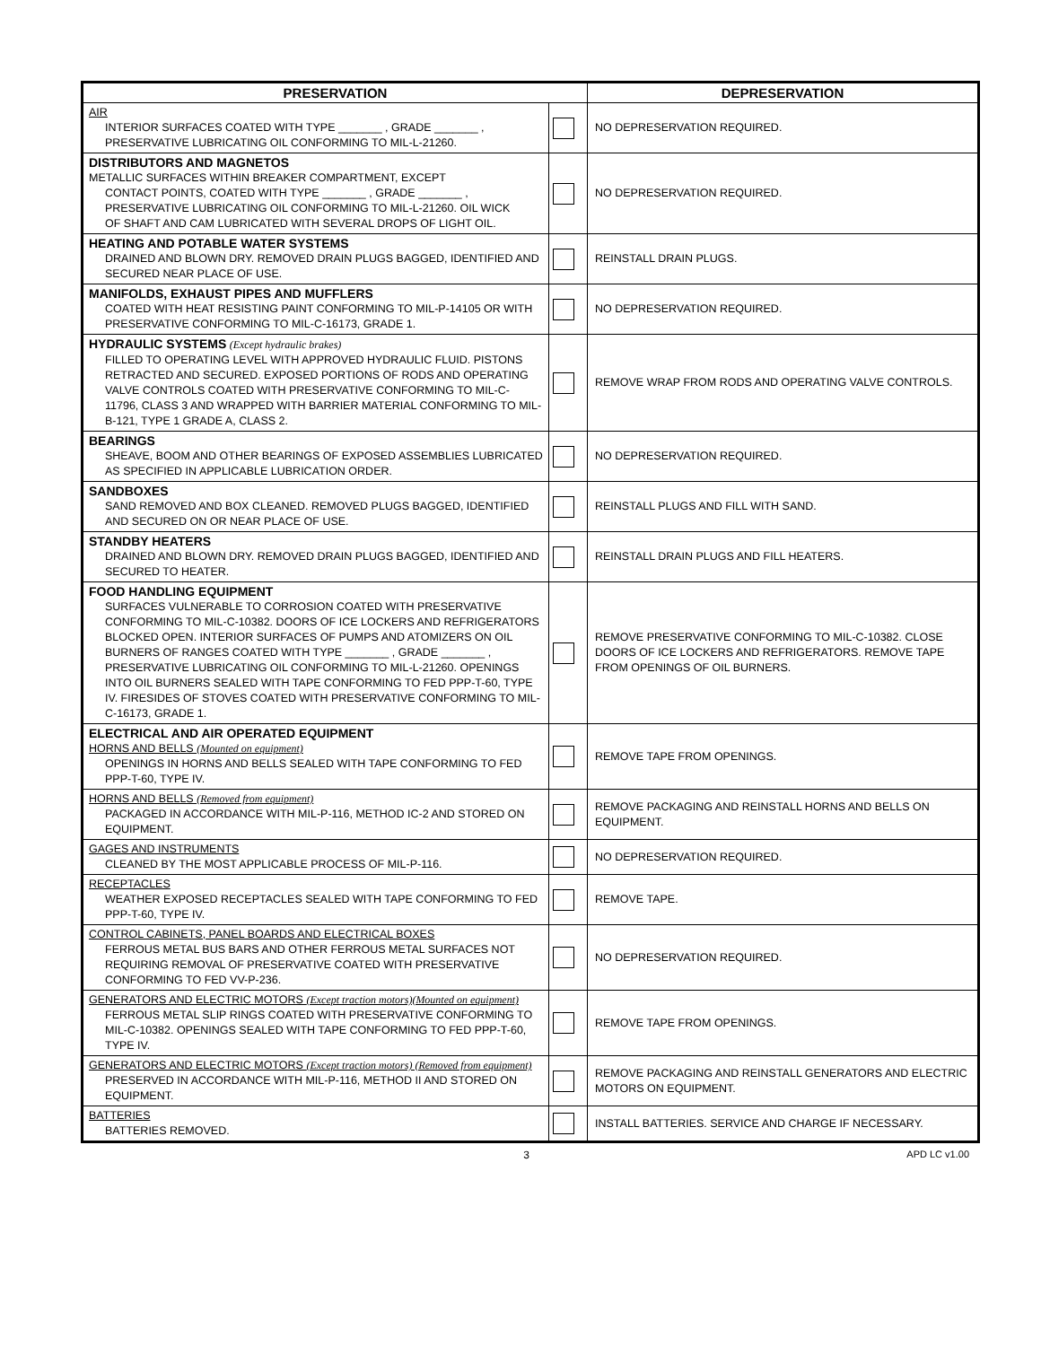| PRESERVATION | | DEPRESERVATION |
| --- | --- | --- |
| AIR INTERIOR SURFACES COATED WITH TYPE _______ , GRADE _______ , PRESERVATIVE LUBRICATING OIL CONFORMING TO MIL-L-21260. | | NO DEPRESERVATION REQUIRED. |
| DISTRIBUTORS AND MAGNETOS METALLIC SURFACES WITHIN BREAKER COMPARTMENT, EXCEPT CONTACT POINTS, COATED WITH TYPE _______ , GRADE _______ , PRESERVATIVE LUBRICATING OIL CONFORMING TO MIL-L-21260. OIL WICK OF SHAFT AND CAM LUBRICATED WITH SEVERAL DROPS OF LIGHT OIL. | | NO DEPRESERVATION REQUIRED. |
| HEATING AND POTABLE WATER SYSTEMS DRAINED AND BLOWN DRY. REMOVED DRAIN PLUGS BAGGED, IDENTIFIED AND SECURED NEAR PLACE OF USE. | | REINSTALL DRAIN PLUGS. |
| MANIFOLDS, EXHAUST PIPES AND MUFFLERS COATED WITH HEAT RESISTING PAINT CONFORMING TO MIL-P-14105 OR WITH PRESERVATIVE CONFORMING TO MIL-C-16173, GRADE 1. | | NO DEPRESERVATION REQUIRED. |
| HYDRAULIC SYSTEMS (Except hydraulic brakes) FILLED TO OPERATING LEVEL WITH APPROVED HYDRAULIC FLUID. PISTONS RETRACTED AND SECURED. EXPOSED PORTIONS OF RODS AND OPERATING VALVE CONTROLS COATED WITH PRESERVATIVE CONFORMING TO MIL-C-11796, CLASS 3 AND WRAPPED WITH BARRIER MATERIAL CONFORMING TO MIL-B-121, TYPE 1 GRADE A, CLASS 2. | | REMOVE WRAP FROM RODS AND OPERATING VALVE CONTROLS. |
| BEARINGS SHEAVE, BOOM AND OTHER BEARINGS OF EXPOSED ASSEMBLIES LUBRICATED AS SPECIFIED IN APPLICABLE LUBRICATION ORDER. | | NO DEPRESERVATION REQUIRED. |
| SANDBOXES SAND REMOVED AND BOX CLEANED. REMOVED PLUGS BAGGED, IDENTIFIED AND SECURED ON OR NEAR PLACE OF USE. | | REINSTALL PLUGS AND FILL WITH SAND. |
| STANDBY HEATERS DRAINED AND BLOWN DRY. REMOVED DRAIN PLUGS BAGGED, IDENTIFIED AND SECURED TO HEATER. | | REINSTALL DRAIN PLUGS AND FILL HEATERS. |
| FOOD HANDLING EQUIPMENT SURFACES VULNERABLE TO CORROSION COATED WITH PRESERVATIVE CONFORMING TO MIL-C-10382. DOORS OF ICE LOCKERS AND REFRIGERATORS BLOCKED OPEN. INTERIOR SURFACES OF PUMPS AND ATOMIZERS ON OIL BURNERS OF RANGES COATED WITH TYPE _______ , GRADE _______ , PRESERVATIVE LUBRICATING OIL CONFORMING TO MIL-L-21260. OPENINGS INTO OIL BURNERS SEALED WITH TAPE CONFORMING TO FED PPP-T-60, TYPE IV. FIRESIDES OF STOVES COATED WITH PRESERVATIVE CONFORMING TO MIL-C-16173, GRADE 1. | | REMOVE PRESERVATIVE CONFORMING TO MIL-C-10382. CLOSE DOORS OF ICE LOCKERS AND REFRIGERATORS. REMOVE TAPE FROM OPENINGS OF OIL BURNERS. |
| ELECTRICAL AND AIR OPERATED EQUIPMENT HORNS AND BELLS (Mounted on equipment) OPENINGS IN HORNS AND BELLS SEALED WITH TAPE CONFORMING TO FED PPP-T-60, TYPE IV. | | REMOVE TAPE FROM OPENINGS. |
| HORNS AND BELLS (Removed from equipment) PACKAGED IN ACCORDANCE WITH MIL-P-116, METHOD IC-2 AND STORED ON EQUIPMENT. | | REMOVE PACKAGING AND REINSTALL HORNS AND BELLS ON EQUIPMENT. |
| GAGES AND INSTRUMENTS CLEANED BY THE MOST APPLICABLE PROCESS OF MIL-P-116. | | NO DEPRESERVATION REQUIRED. |
| RECEPTACLES WEATHER EXPOSED RECEPTACLES SEALED WITH TAPE CONFORMING TO FED PPP-T-60, TYPE IV. | | REMOVE TAPE. |
| CONTROL CABINETS, PANEL BOARDS AND ELECTRICAL BOXES FERROUS METAL BUS BARS AND OTHER FERROUS METAL SURFACES NOT REQUIRING REMOVAL OF PRESERVATIVE COATED WITH PRESERVATIVE CONFORMING TO FED VV-P-236. | | NO DEPRESERVATION REQUIRED. |
| GENERATORS AND ELECTRIC MOTORS (Except traction motors)(Mounted on equipment) FERROUS METAL SLIP RINGS COATED WITH PRESERVATIVE CONFORMING TO MIL-C-10382. OPENINGS SEALED WITH TAPE CONFORMING TO FED PPP-T-60, TYPE IV. | | REMOVE TAPE FROM OPENINGS. |
| GENERATORS AND ELECTRIC MOTORS (Except traction motors) (Removed from equipment) PRESERVED IN ACCORDANCE WITH MIL-P-116, METHOD II AND STORED ON EQUIPMENT. | | REMOVE PACKAGING AND REINSTALL GENERATORS AND ELECTRIC MOTORS ON EQUIPMENT. |
| BATTERIES BATTERIES REMOVED. | | INSTALL BATTERIES. SERVICE AND CHARGE IF NECESSARY. |
3 APD LC v1.00